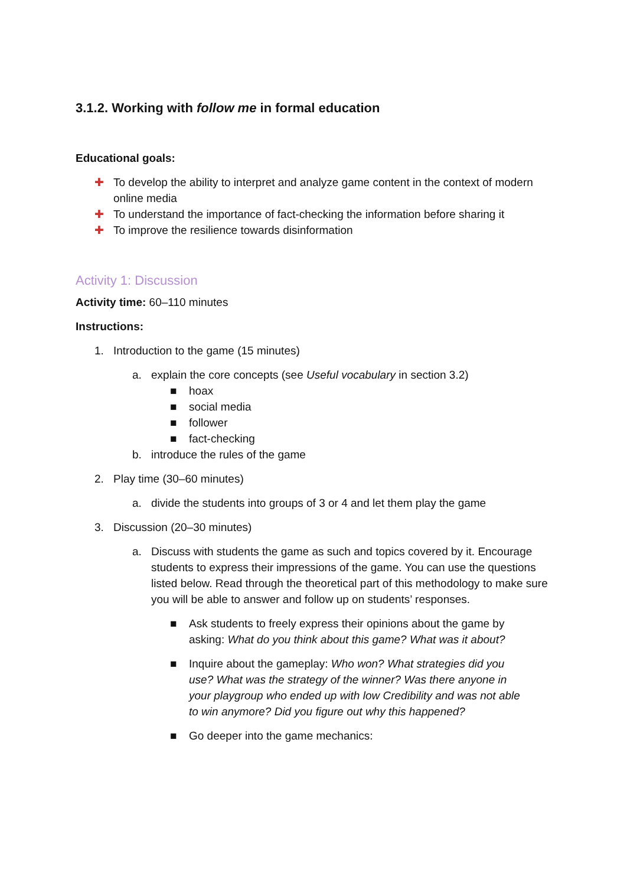3.1.2. Working with follow me in formal education
Educational goals:
✚ To develop the ability to interpret and analyze game content in the context of modern online media
✚ To understand the importance of fact-checking the information before sharing it
✚ To improve the resilience towards disinformation
Activity 1: Discussion
Activity time: 60–110 minutes
Instructions:
1. Introduction to the game (15 minutes)
a. explain the core concepts (see Useful vocabulary in section 3.2)
■ hoax
■ social media
■ follower
■ fact-checking
b. introduce the rules of the game
2. Play time (30–60 minutes)
a. divide the students into groups of 3 or 4 and let them play the game
3. Discussion (20–30 minutes)
a. Discuss with students the game as such and topics covered by it. Encourage students to express their impressions of the game. You can use the questions listed below. Read through the theoretical part of this methodology to make sure you will be able to answer and follow up on students’ responses.
■ Ask students to freely express their opinions about the game by asking: What do you think about this game? What was it about?
■ Inquire about the gameplay: Who won? What strategies did you use? What was the strategy of the winner? Was there anyone in your playgroup who ended up with low Credibility and was not able to win anymore? Did you figure out why this happened?
■ Go deeper into the game mechanics: